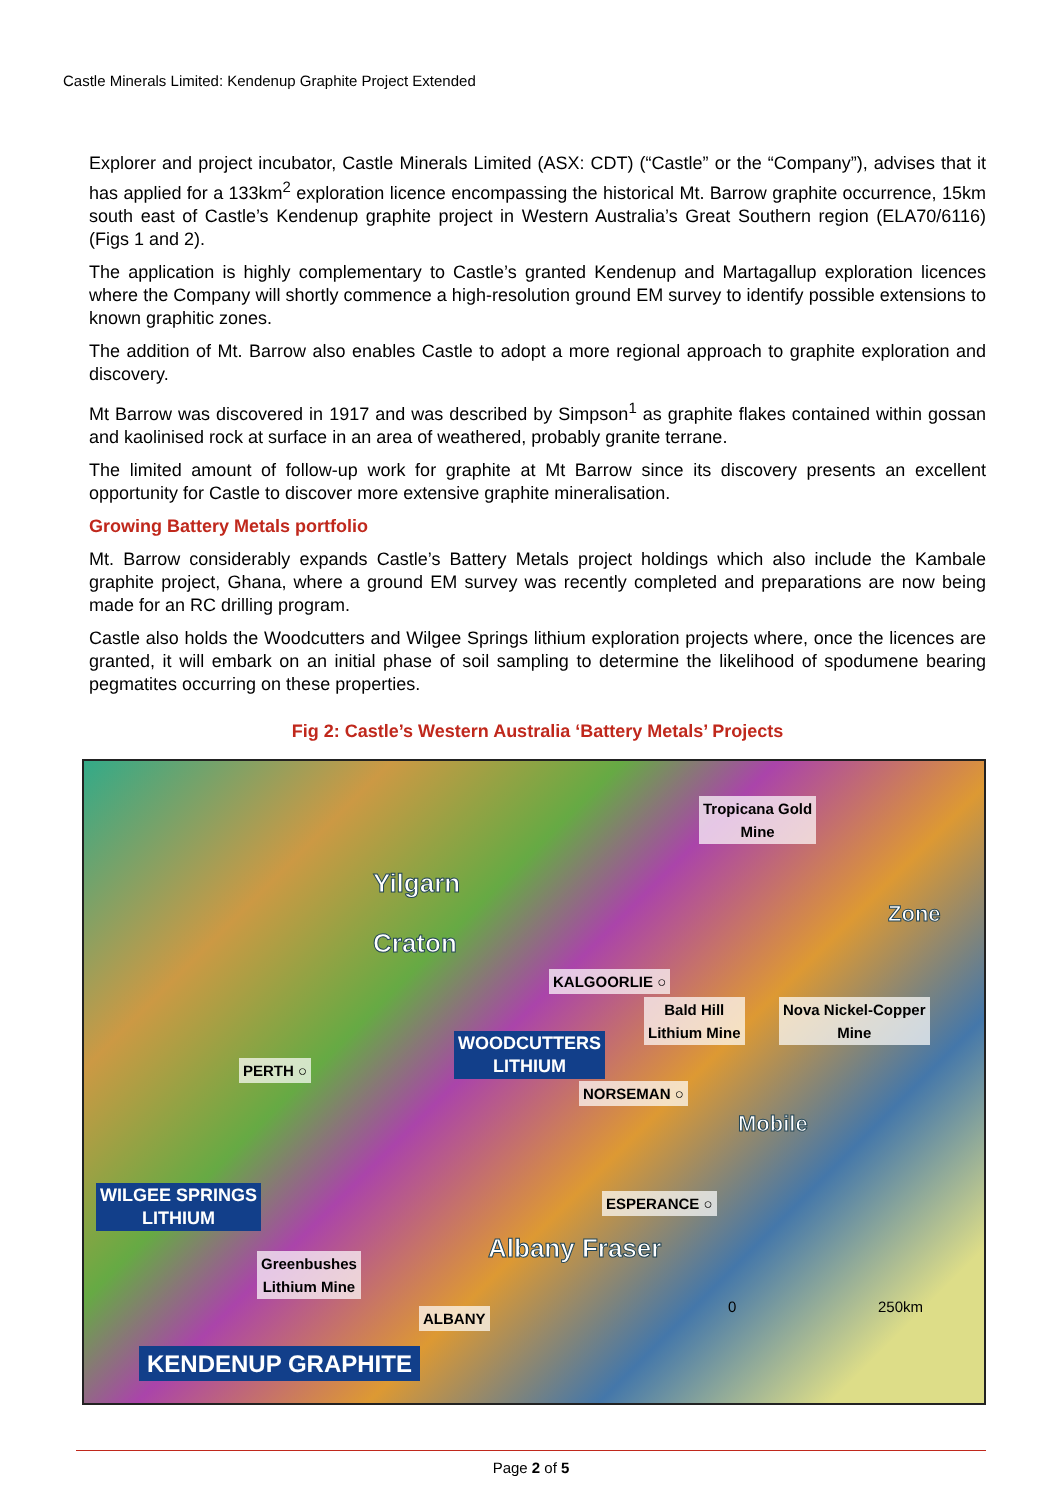Castle Minerals Limited: Kendenup Graphite Project Extended
Explorer and project incubator, Castle Minerals Limited (ASX: CDT) (“Castle” or the “Company”), advises that it has applied for a 133km<sup>2</sup> exploration licence encompassing the historical Mt. Barrow graphite occurrence, 15km south east of Castle’s Kendenup graphite project in Western Australia’s Great Southern region (ELA70/6116)(Figs 1 and 2).
The application is highly complementary to Castle’s granted Kendenup and Martagallup exploration licences where the Company will shortly commence a high-resolution ground EM survey to identify possible extensions to known graphitic zones.
The addition of Mt. Barrow also enables Castle to adopt a more regional approach to graphite exploration and discovery.
Mt Barrow was discovered in 1917 and was described by Simpson<sup>1</sup> as graphite flakes contained within gossan and kaolinised rock at surface in an area of weathered, probably granite terrane.
The limited amount of follow-up work for graphite at Mt Barrow since its discovery presents an excellent opportunity for Castle to discover more extensive graphite mineralisation.
Growing Battery Metals portfolio
Mt. Barrow considerably expands Castle’s Battery Metals project holdings which also include the Kambale graphite project, Ghana, where a ground EM survey was recently completed and preparations are now being made for an RC drilling program.
Castle also holds the Woodcutters and Wilgee Springs lithium exploration projects where, once the licences are granted, it will embark on an initial phase of soil sampling to determine the likelihood of spodumene bearing pegmatites occurring on these properties.
Fig 2: Castle’s Western Australia ‘Battery Metals’ Projects
Tropicana Gold
Mine
Yilgarn
Craton
KALGOORLIE ○
Bald Hill
Lithium Mine
Nova Nickel-Copper
Mine
WOODCUTTERS
LITHIUM PERTH ○
NORSEMAN ○
Mobile
Zone
WILGEE SPRINGS
LITHIUM
ESPERANCE ○
Greenbushes
Lithium Mine
Albany Fraser
0 250km
ALBANY
KENDENUP GRAPHITE
Page 2 of 5